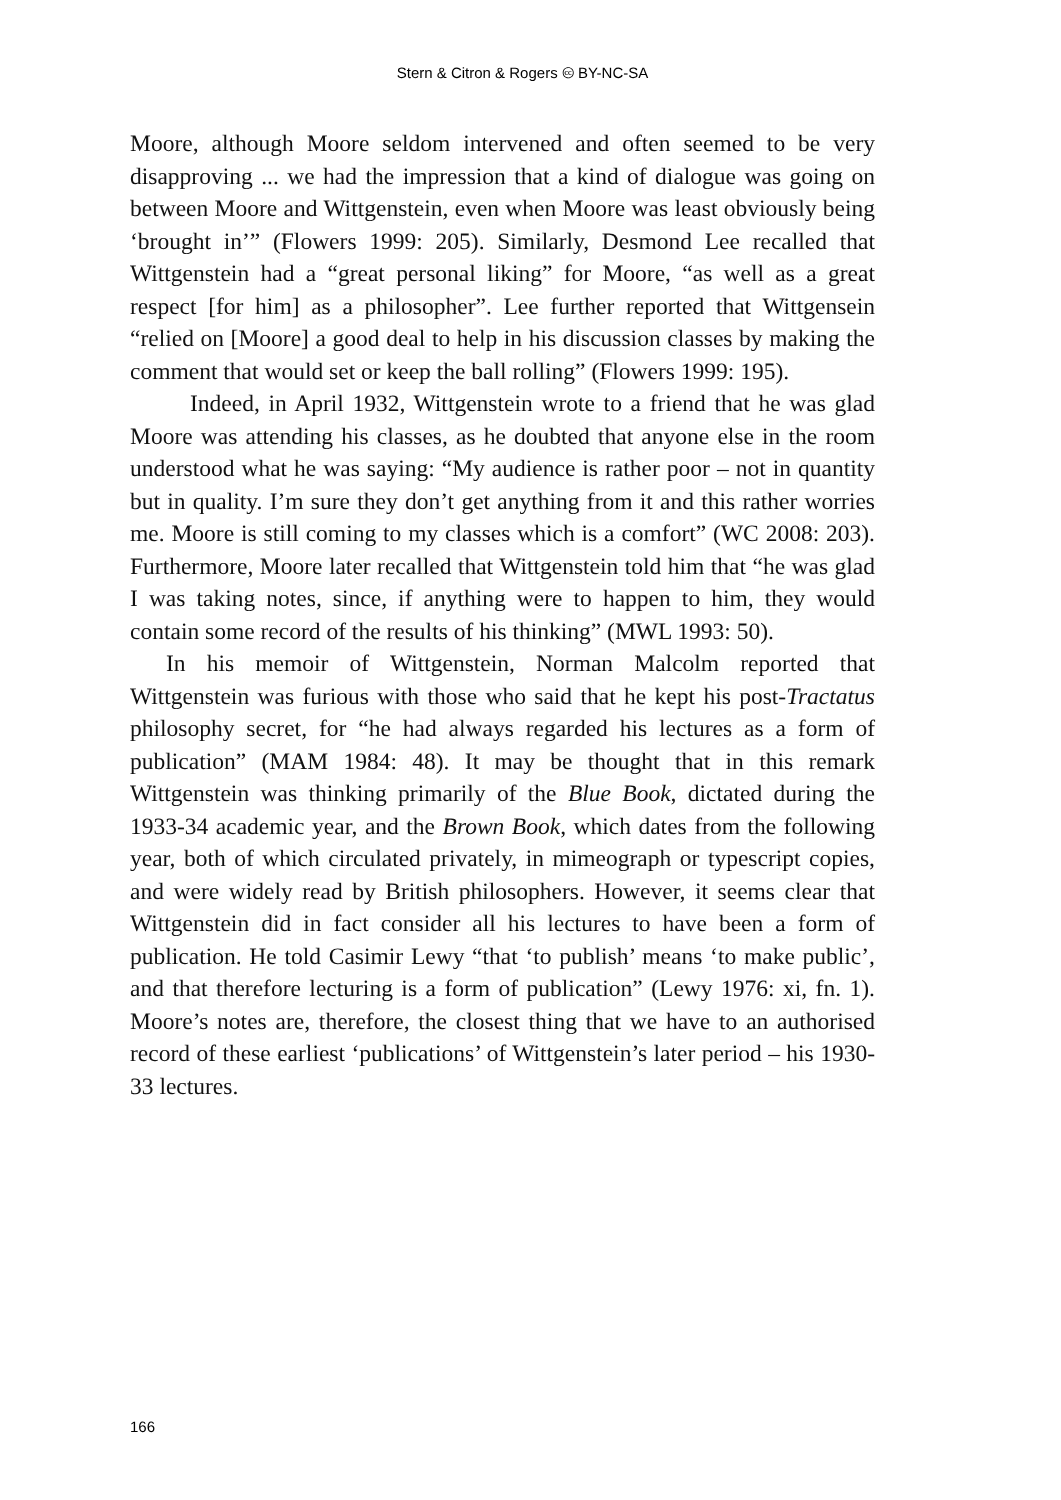Stern & Citron & Rogers 🅭 BY-NC-SA
Moore, although Moore seldom intervened and often seemed to be very disapproving ... we had the impression that a kind of dialogue was going on between Moore and Wittgenstein, even when Moore was least obviously being ‘brought in’” (Flowers 1999: 205). Similarly, Desmond Lee recalled that Wittgenstein had a “great personal liking” for Moore, “as well as a great respect [for him] as a philosopher”. Lee further reported that Wittgensein “relied on [Moore] a good deal to help in his discussion classes by making the comment that would set or keep the ball rolling” (Flowers 1999: 195).
Indeed, in April 1932, Wittgenstein wrote to a friend that he was glad Moore was attending his classes, as he doubted that anyone else in the room understood what he was saying: “My audience is rather poor – not in quantity but in quality. I’m sure they don’t get anything from it and this rather worries me. Moore is still coming to my classes which is a comfort” (WC 2008: 203). Furthermore, Moore later recalled that Wittgenstein told him that “he was glad I was taking notes, since, if anything were to happen to him, they would contain some record of the results of his thinking” (MWL 1993: 50).
In his memoir of Wittgenstein, Norman Malcolm reported that Wittgenstein was furious with those who said that he kept his post-Tractatus philosophy secret, for “he had always regarded his lectures as a form of publication” (MAM 1984: 48). It may be thought that in this remark Wittgenstein was thinking primarily of the Blue Book, dictated during the 1933-34 academic year, and the Brown Book, which dates from the following year, both of which circulated privately, in mimeograph or typescript copies, and were widely read by British philosophers. However, it seems clear that Wittgenstein did in fact consider all his lectures to have been a form of publication. He told Casimir Lewy “that ‘to publish’ means ‘to make public’, and that therefore lecturing is a form of publication” (Lewy 1976: xi, fn. 1). Moore’s notes are, therefore, the closest thing that we have to an authorised record of these earliest ‘publications’ of Wittgenstein’s later period – his 1930-33 lectures.
166